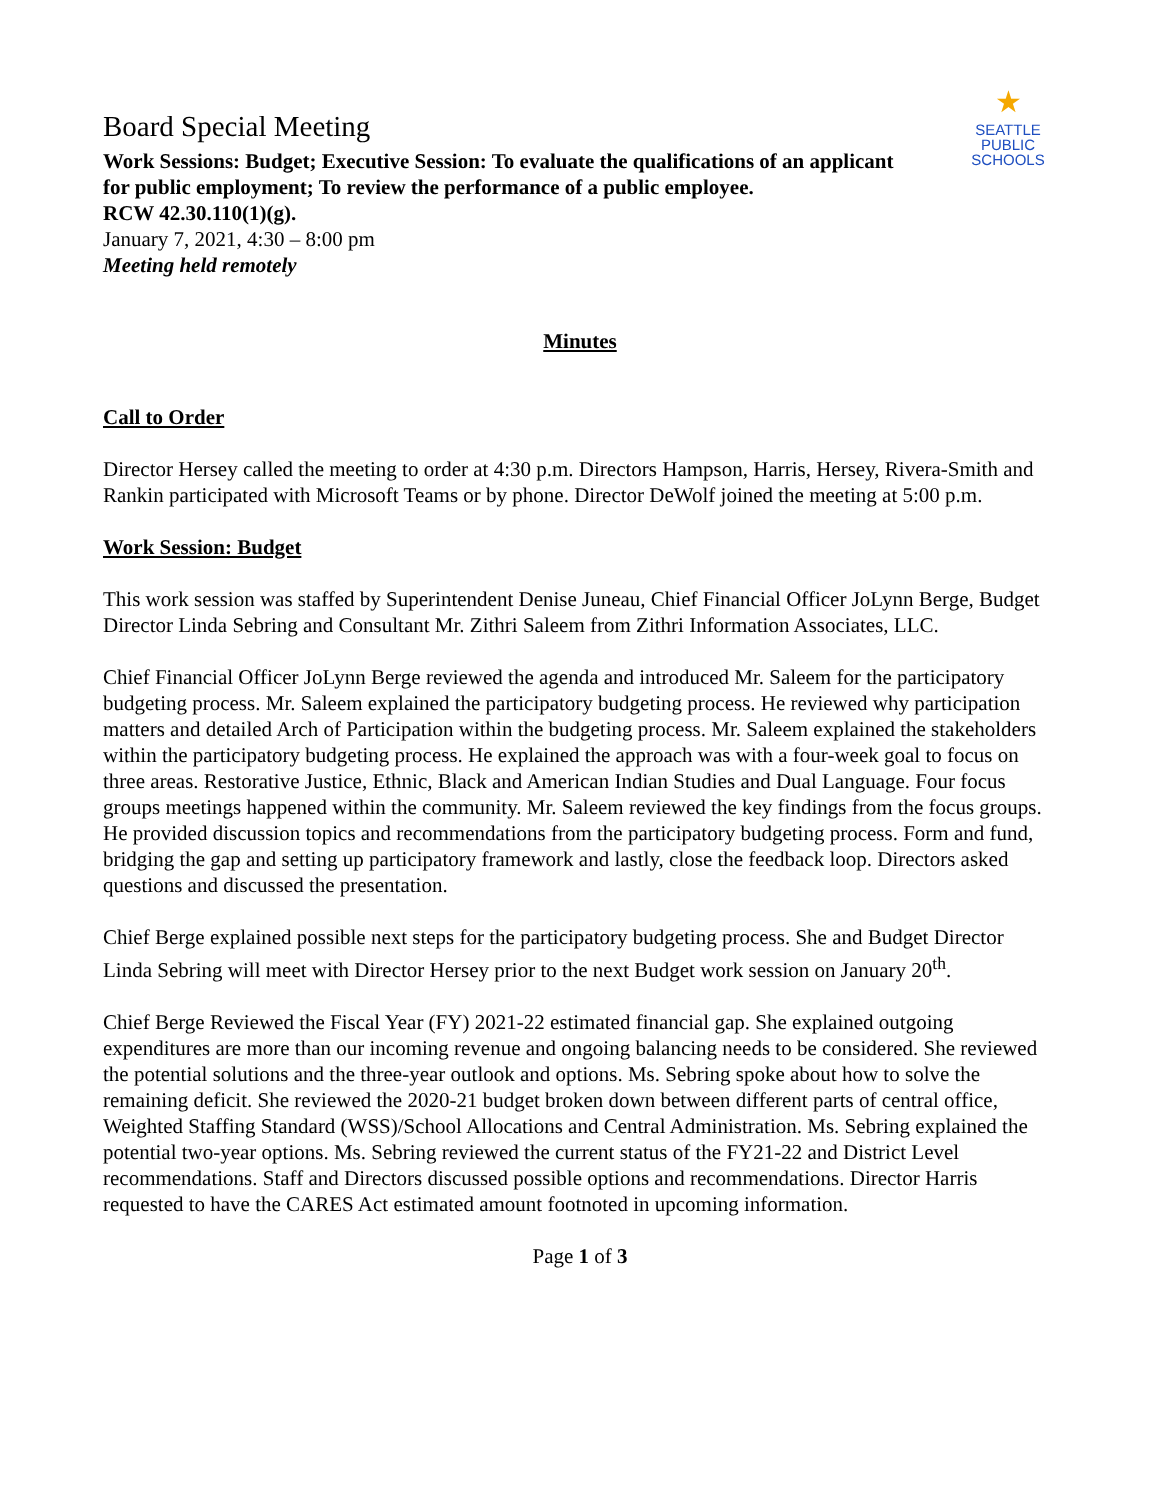★
SEATTLE
PUBLIC
SCHOOLS
Board Special Meeting
Work Sessions: Budget; Executive Session: To evaluate the qualifications of an applicant
for public employment; To review the performance of a public employee.
RCW 42.30.110(1)(g).
January 7, 2021, 4:30 – 8:00 pm
Meeting held remotely
Minutes
Call to Order
Director Hersey called the meeting to order at 4:30 p.m. Directors Hampson, Harris, Hersey, Rivera-Smith and Rankin participated with Microsoft Teams or by phone. Director DeWolf joined the meeting at 5:00 p.m.
Work Session: Budget
This work session was staffed by Superintendent Denise Juneau, Chief Financial Officer JoLynn Berge, Budget Director Linda Sebring and Consultant Mr. Zithri Saleem from Zithri Information Associates, LLC.
Chief Financial Officer JoLynn Berge reviewed the agenda and introduced Mr. Saleem for the participatory budgeting process. Mr. Saleem explained the participatory budgeting process. He reviewed why participation matters and detailed Arch of Participation within the budgeting process. Mr. Saleem explained the stakeholders within the participatory budgeting process. He explained the approach was with a four-week goal to focus on three areas. Restorative Justice, Ethnic, Black and American Indian Studies and Dual Language. Four focus groups meetings happened within the community. Mr. Saleem reviewed the key findings from the focus groups. He provided discussion topics and recommendations from the participatory budgeting process. Form and fund, bridging the gap and setting up participatory framework and lastly, close the feedback loop. Directors asked questions and discussed the presentation.
Chief Berge explained possible next steps for the participatory budgeting process. She and Budget Director Linda Sebring will meet with Director Hersey prior to the next Budget work session on January 20<sup>th</sup>.
Chief Berge Reviewed the Fiscal Year (FY) 2021-22 estimated financial gap. She explained outgoing expenditures are more than our incoming revenue and ongoing balancing needs to be considered. She reviewed the potential solutions and the three-year outlook and options. Ms. Sebring spoke about how to solve the remaining deficit. She reviewed the 2020-21 budget broken down between different parts of central office, Weighted Staffing Standard (WSS)/School Allocations and Central Administration. Ms. Sebring explained the potential two-year options. Ms. Sebring reviewed the current status of the FY21-22 and District Level recommendations. Staff and Directors discussed possible options and recommendations. Director Harris requested to have the CARES Act estimated amount footnoted in upcoming information.
Page 1 of 3